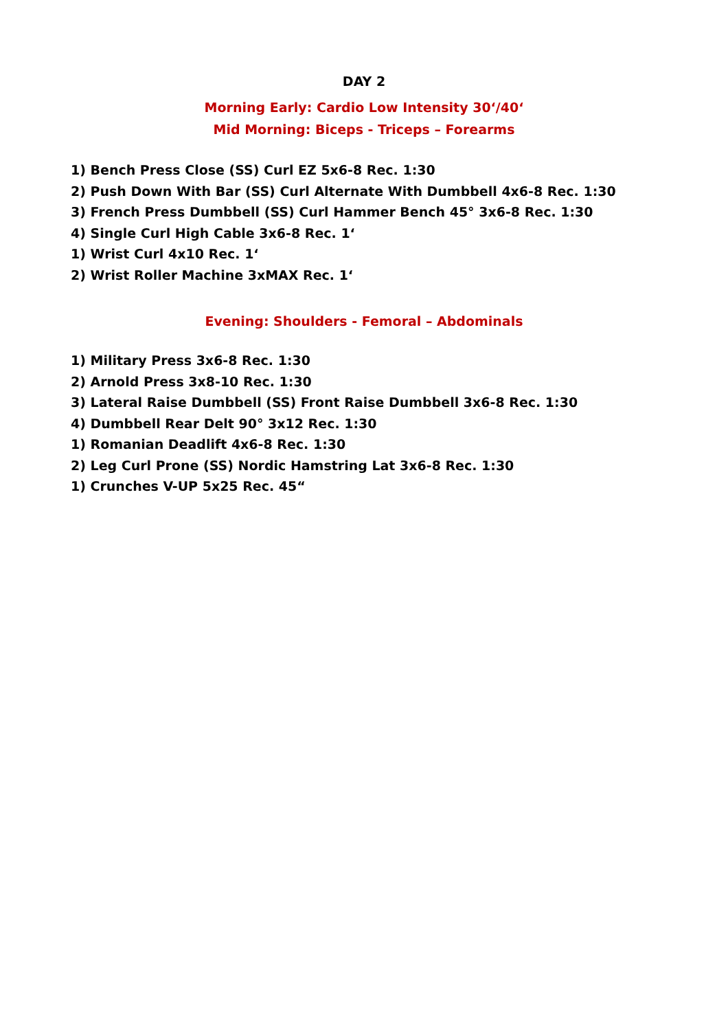DAY 2
Morning Early: Cardio Low Intensity 30‘/40‘
Mid Morning: Biceps - Triceps – Forearms
1) Bench Press Close (SS) Curl EZ 5x6-8 Rec. 1:30
2) Push Down With Bar (SS) Curl Alternate With Dumbbell 4x6-8 Rec. 1:30
3) French Press Dumbbell (SS) Curl Hammer Bench 45° 3x6-8 Rec. 1:30
4) Single Curl High Cable 3x6-8 Rec. 1‘
1) Wrist Curl 4x10 Rec. 1‘
2) Wrist Roller Machine 3xMAX Rec. 1‘
Evening: Shoulders - Femoral – Abdominals
1) Military Press 3x6-8 Rec. 1:30
2) Arnold Press 3x8-10 Rec. 1:30
3) Lateral Raise Dumbbell (SS) Front Raise Dumbbell 3x6-8 Rec. 1:30
4) Dumbbell Rear Delt 90° 3x12 Rec. 1:30
1) Romanian Deadlift 4x6-8 Rec. 1:30
2) Leg Curl Prone (SS) Nordic Hamstring Lat 3x6-8 Rec. 1:30
1) Crunches V-UP 5x25 Rec. 45“